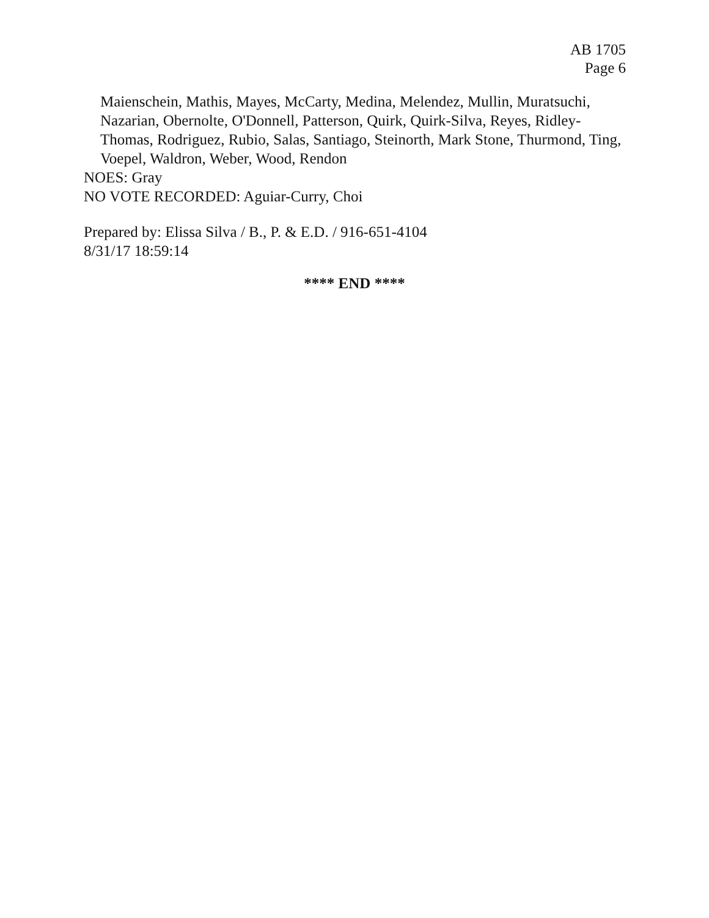AB 1705
Page 6
Maienschein, Mathis, Mayes, McCarty, Medina, Melendez, Mullin, Muratsuchi, Nazarian, Obernolte, O'Donnell, Patterson, Quirk, Quirk-Silva, Reyes, Ridley-Thomas, Rodriguez, Rubio, Salas, Santiago, Steinorth, Mark Stone, Thurmond, Ting, Voepel, Waldron, Weber, Wood, Rendon
NOES: Gray
NO VOTE RECORDED: Aguiar-Curry, Choi
Prepared by: Elissa Silva / B., P. & E.D. / 916-651-4104
8/31/17 18:59:14
**** END ****